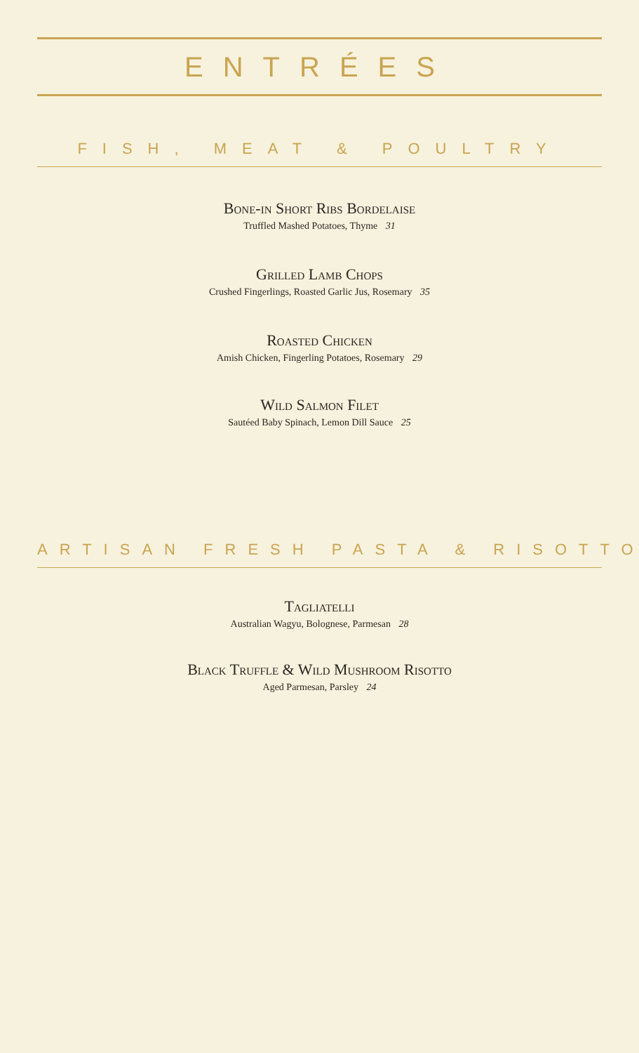ENTRÉES
FISH, MEAT & POULTRY
Bone-in Short Ribs Bordelaise
Truffled Mashed Potatoes, Thyme 31
Grilled Lamb Chops
Crushed Fingerlings, Roasted Garlic Jus, Rosemary 35
Roasted Chicken
Amish Chicken, Fingerling Potatoes, Rosemary 29
Wild Salmon Filet
Sautéed Baby Spinach, Lemon Dill Sauce 25
ARTISAN FRESH PASTA & RISOTTO
Tagliatelli
Australian Wagyu, Bolognese, Parmesan 28
Black Truffle & Wild Mushroom Risotto
Aged Parmesan, Parsley 24